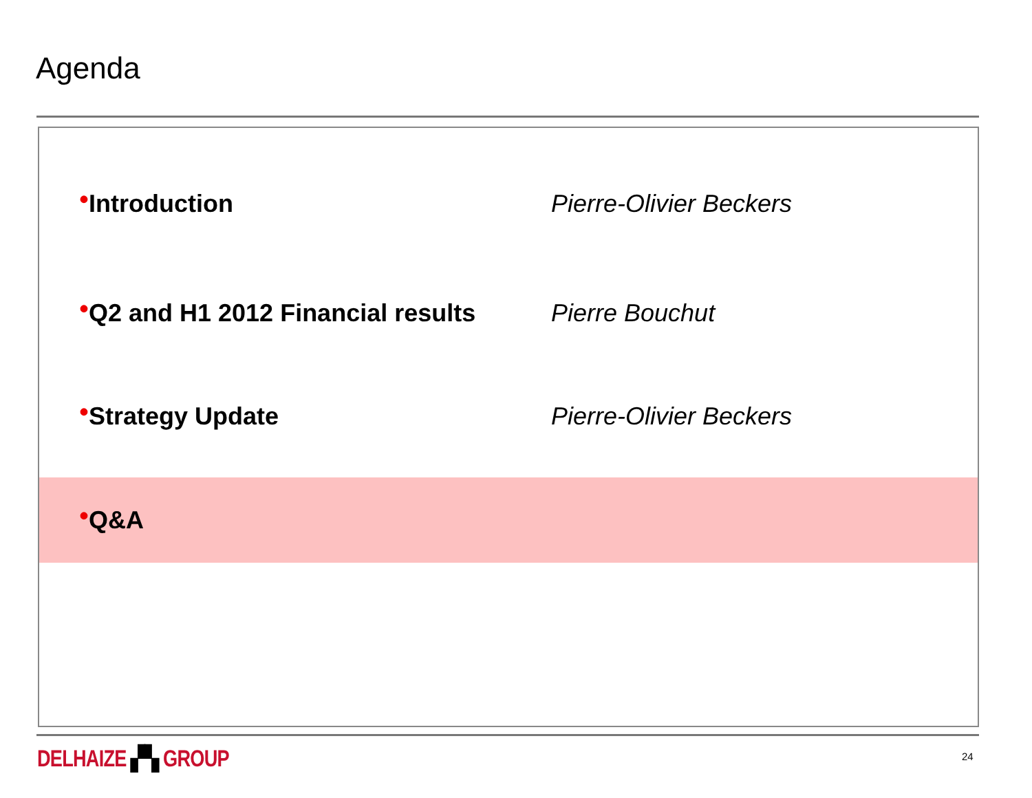Agenda
• Introduction Pierre-Olivier Beckers
• Q2 and H1 2012 Financial results Pierre Bouchut
• Strategy Update Pierre-Olivier Beckers
• Q&A
DELHAIZE ▞▚ GROUP 24